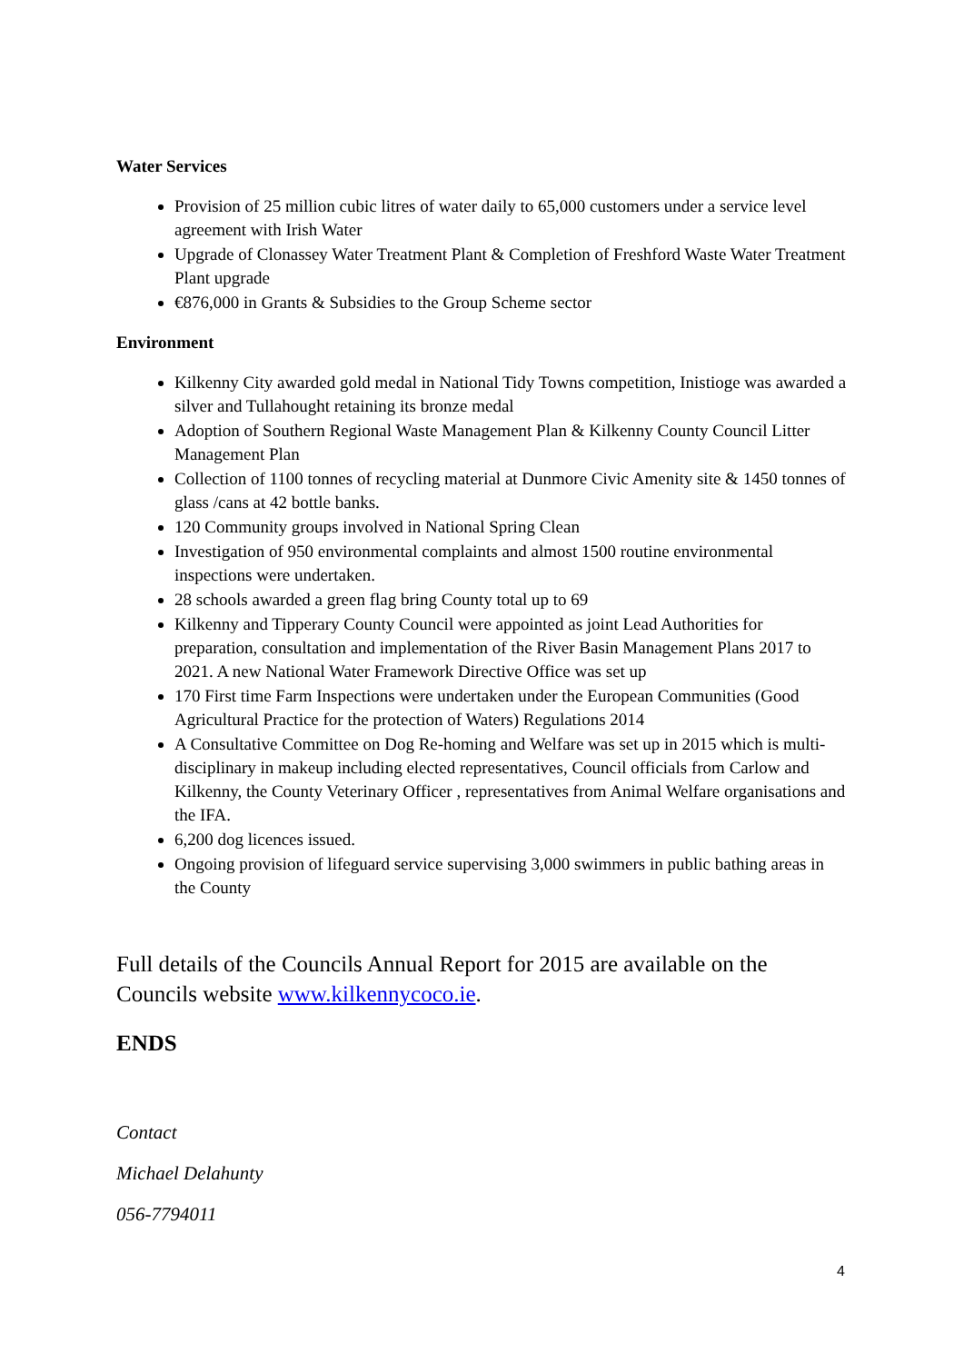Water Services
Provision of 25 million cubic litres of water daily to 65,000 customers under a service level agreement with Irish Water
Upgrade of Clonassey Water Treatment Plant & Completion of Freshford Waste Water Treatment Plant upgrade
€876,000 in Grants & Subsidies to the Group Scheme sector
Environment
Kilkenny City awarded gold medal in National Tidy Towns competition, Inistioge was awarded a silver and Tullahought retaining its bronze medal
Adoption of Southern Regional Waste Management Plan & Kilkenny County Council Litter Management Plan
Collection of 1100 tonnes of recycling material at Dunmore Civic Amenity site & 1450 tonnes of glass /cans at 42 bottle banks.
120 Community groups involved in National Spring Clean
Investigation of 950 environmental complaints and almost 1500 routine environmental inspections were undertaken.
28 schools awarded a green flag bring County total up to 69
Kilkenny and Tipperary County Council were appointed as joint Lead Authorities for preparation, consultation and implementation of the River Basin Management Plans 2017 to 2021. A new National Water Framework Directive Office was set up
170 First time Farm Inspections were undertaken under the European Communities (Good Agricultural Practice for the protection of Waters) Regulations 2014
A Consultative Committee on Dog Re-homing and Welfare was set up in 2015 which is multi-disciplinary in makeup including elected representatives, Council officials from Carlow and Kilkenny, the County Veterinary Officer , representatives from Animal Welfare organisations and the IFA.
6,200 dog licences issued.
Ongoing provision of lifeguard service supervising 3,000 swimmers in public bathing areas in the County
Full details of the Councils Annual Report for 2015 are available on the Councils website www.kilkennycoco.ie.
ENDS
Contact
Michael Delahunty
056-7794011
4